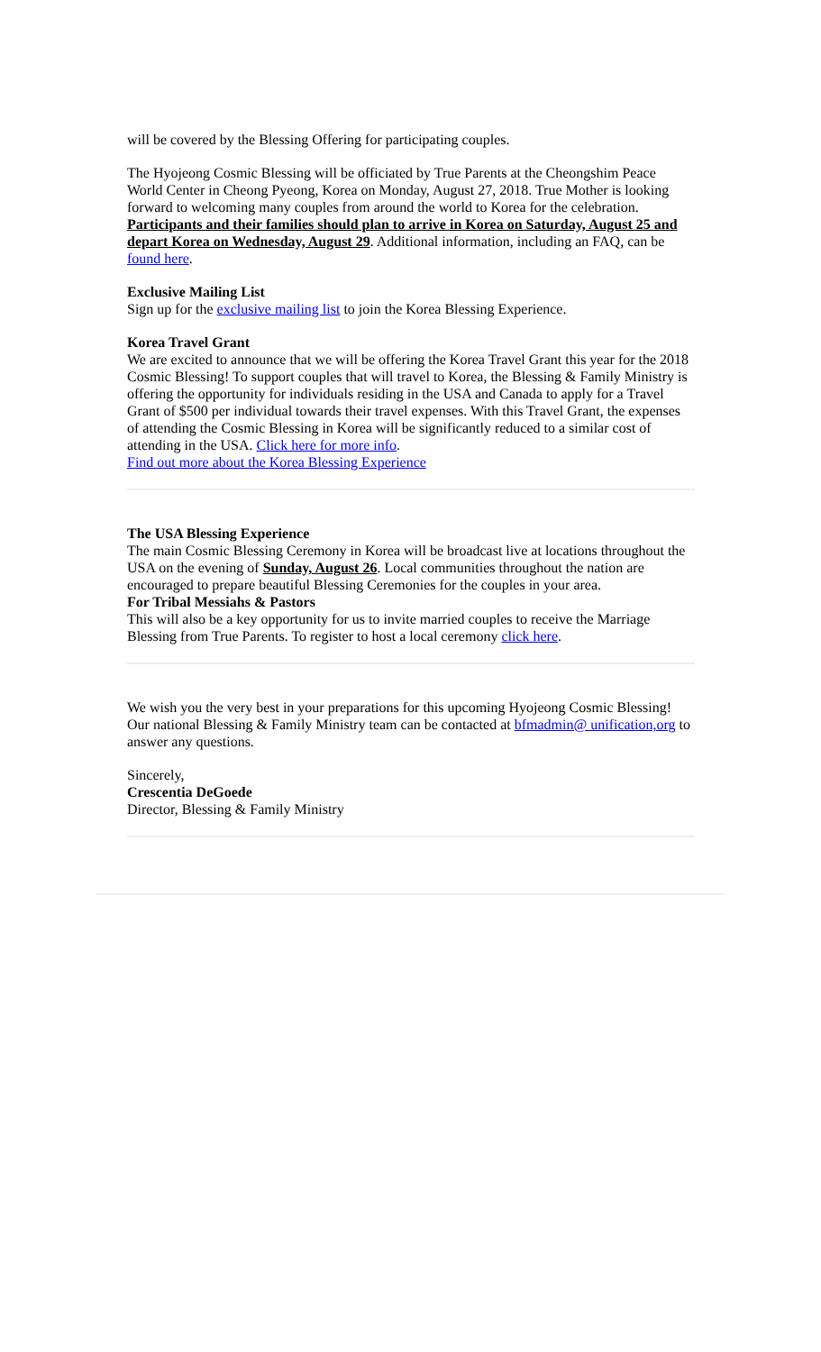will be covered by the Blessing Offering for participating couples.
The Hyojeong Cosmic Blessing will be officiated by True Parents at the Cheongshim Peace World Center in Cheong Pyeong, Korea on Monday, August 27, 2018. True Mother is looking forward to welcoming many couples from around the world to Korea for the celebration. Participants and their families should plan to arrive in Korea on Saturday, August 25 and depart Korea on Wednesday, August 29. Additional information, including an FAQ, can be found here.
Exclusive Mailing List
Sign up for the exclusive mailing list to join the Korea Blessing Experience.
Korea Travel Grant
We are excited to announce that we will be offering the Korea Travel Grant this year for the 2018 Cosmic Blessing! To support couples that will travel to Korea, the Blessing & Family Ministry is offering the opportunity for individuals residing in the USA and Canada to apply for a Travel Grant of $500 per individual towards their travel expenses. With this Travel Grant, the expenses of attending the Cosmic Blessing in Korea will be significantly reduced to a similar cost of attending in the USA. Click here for more info.
Find out more about the Korea Blessing Experience
The USA Blessing Experience
The main Cosmic Blessing Ceremony in Korea will be broadcast live at locations throughout the USA on the evening of Sunday, August 26. Local communities throughout the nation are encouraged to prepare beautiful Blessing Ceremonies for the couples in your area.
For Tribal Messiahs & Pastors
This will also be a key opportunity for us to invite married couples to receive the Marriage Blessing from True Parents. To register to host a local ceremony click here.
We wish you the very best in your preparations for this upcoming Hyojeong Cosmic Blessing! Our national Blessing & Family Ministry team can be contacted at bfmadmin@ unification,org to answer any questions.
Sincerely,
Crescentia DeGoede
Director, Blessing & Family Ministry